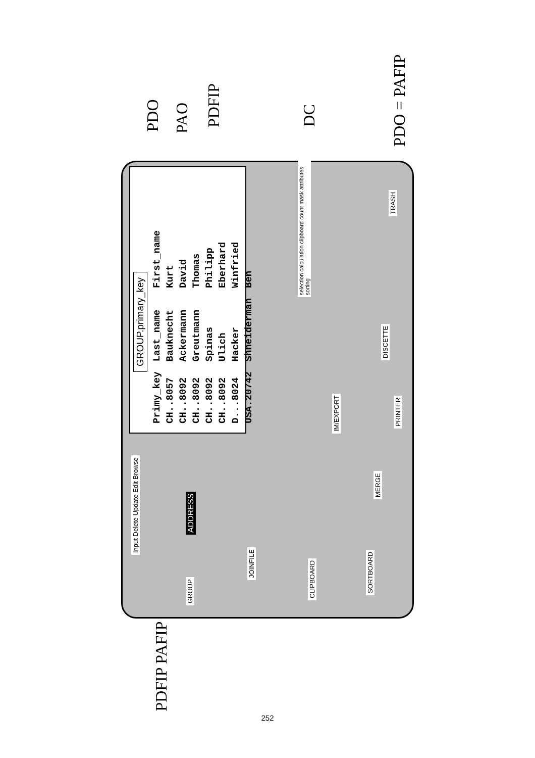GROUP.primary_key
| Primy_key | Last_name | First_name |
| --- | --- | --- |
| CH..8057 | Bauknecht | Kurt |
| CH..8092 | Ackermann | David |
| CH..8092 | Greutmann | Thomas |
| CH..8092 | Spinas | Philipp |
| CH..8092 | Ulich | Eberhard |
| D...8024 | Hacker | Winfried |
| USA.20742 | Shneiderman | Ben |
Input Delete Update Edit Browse
ADDRESS
GROUP
JOINFILE
CLIPBOARD
SORTBOARD
MERGE
IM/EXPORT
PRINTER
DISCETTE
selection calculation clipboard count mask attributes sorting
TRASH
PDO PAO
PDFIP
DC
PDO = PAFIP
PDFIP PAFIP
252